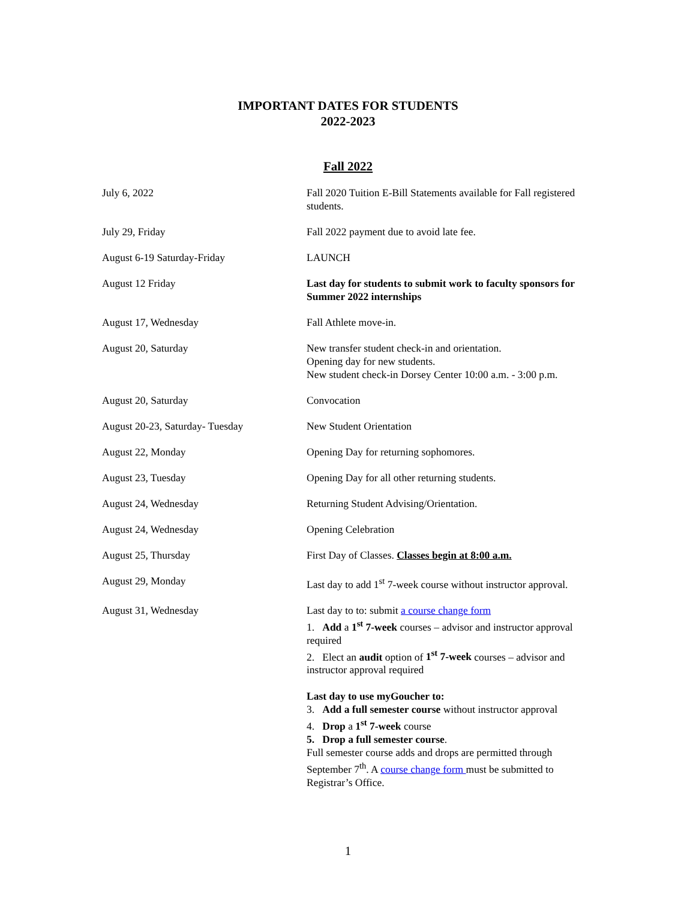IMPORTANT DATES FOR STUDENTS
2022-2023
Fall 2022
| July 6, 2022 | Fall 2020 Tuition E-Bill Statements available for Fall registered students. |
| July 29, Friday | Fall 2022 payment due to avoid late fee. |
| August 6-19 Saturday-Friday | LAUNCH |
| August 12 Friday | Last day for students to submit work to faculty sponsors for Summer 2022 internships |
| August 17, Wednesday | Fall Athlete move-in. |
| August 20, Saturday | New transfer student check-in and orientation. Opening day for new students. New student check-in Dorsey Center 10:00 a.m. - 3:00 p.m. |
| August 20, Saturday | Convocation |
| August 20-23, Saturday- Tuesday | New Student Orientation |
| August 22, Monday | Opening Day for returning sophomores. |
| August 23, Tuesday | Opening Day for all other returning students. |
| August 24, Wednesday | Returning Student Advising/Orientation. |
| August 24, Wednesday | Opening Celebration |
| August 25, Thursday | First Day of Classes. Classes begin at 8:00 a.m. |
| August 29, Monday | Last day to add 1<sup>st</sup> 7-week course without instructor approval. |
| August 31, Wednesday | Last day to to: submit a course change form 1. Add a 1<sup>st</sup> 7-week courses – advisor and instructor approval required 2. Elect an audit option of 1<sup>st</sup> 7-week courses – advisor and instructor approval required Last day to use myGoucher to: 3. Add a full semester course without instructor approval 4. Drop a 1<sup>st</sup> 7-week course 5. Drop a full semester course . Full semester course adds and drops are permitted through September 7<sup>th</sup>. A course change form must be submitted to Registrar’s Office. |
1